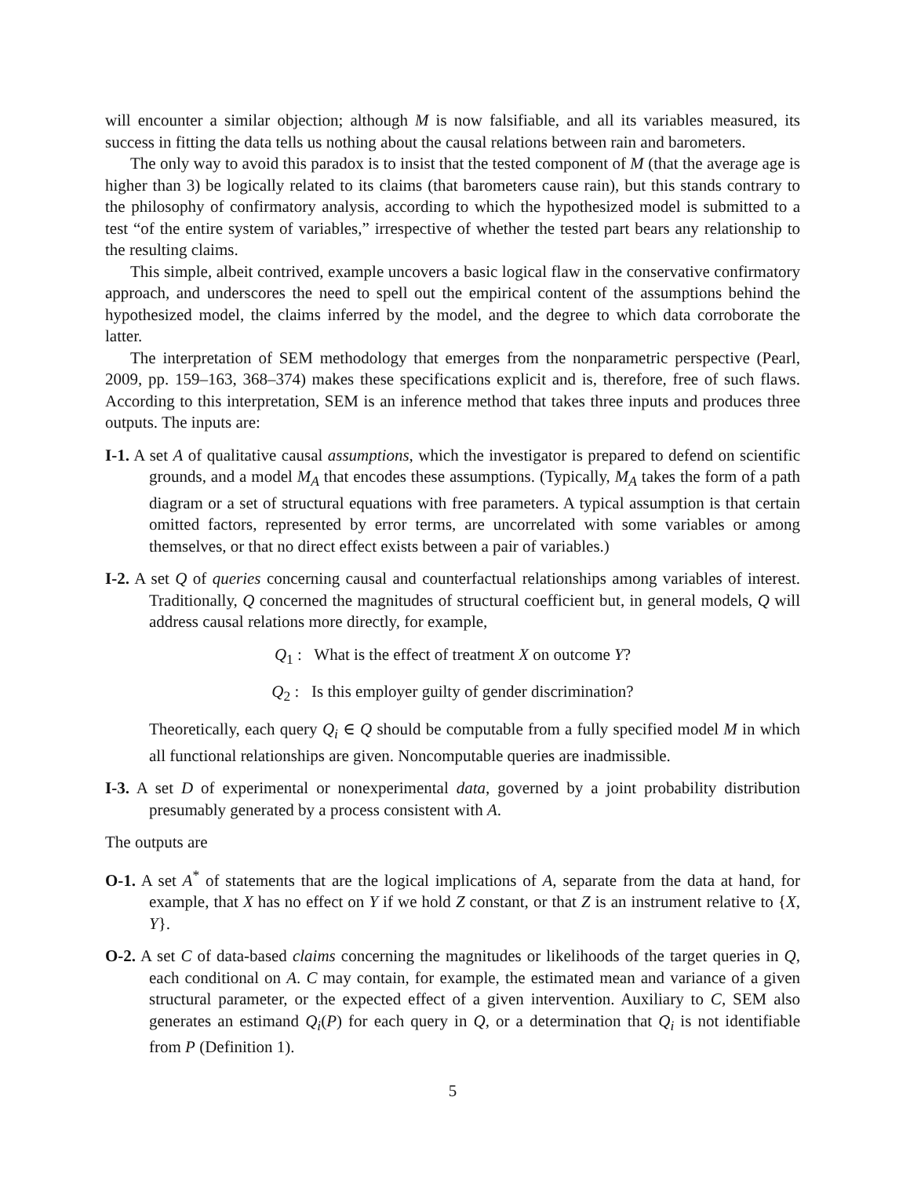will encounter a similar objection; although M is now falsifiable, and all its variables measured, its success in fitting the data tells us nothing about the causal relations between rain and barometers.
The only way to avoid this paradox is to insist that the tested component of M (that the average age is higher than 3) be logically related to its claims (that barometers cause rain), but this stands contrary to the philosophy of confirmatory analysis, according to which the hypothesized model is submitted to a test “of the entire system of variables,” irrespective of whether the tested part bears any relationship to the resulting claims.
This simple, albeit contrived, example uncovers a basic logical flaw in the conservative confirmatory approach, and underscores the need to spell out the empirical content of the assumptions behind the hypothesized model, the claims inferred by the model, and the degree to which data corroborate the latter.
The interpretation of SEM methodology that emerges from the nonparametric perspective (Pearl, 2009, pp. 159–163, 368–374) makes these specifications explicit and is, therefore, free of such flaws. According to this interpretation, SEM is an inference method that takes three inputs and produces three outputs. The inputs are:
I-1. A set A of qualitative causal assumptions, which the investigator is prepared to defend on scientific grounds, and a model M<sub>A</sub> that encodes these assumptions. (Typically, M<sub>A</sub> takes the form of a path diagram or a set of structural equations with free parameters. A typical assumption is that certain omitted factors, represented by error terms, are uncorrelated with some variables or among themselves, or that no direct effect exists between a pair of variables.)
I-2. A set Q of queries concerning causal and counterfactual relationships among variables of interest. Traditionally, Q concerned the magnitudes of structural coefficient but, in general models, Q will address causal relations more directly, for example,
Q<sub>1</sub> : What is the effect of treatment X on outcome Y?
Q<sub>2</sub> : Is this employer guilty of gender discrimination?
Theoretically, each query Q<sub>i</sub> ∈ Q should be computable from a fully specified model M in which all functional relationships are given. Noncomputable queries are inadmissible.
I-3. A set D of experimental or nonexperimental data, governed by a joint probability distribution presumably generated by a process consistent with A.
The outputs are
O-1. A set A<sup>*</sup> of statements that are the logical implications of A, separate from the data at hand, for example, that X has no effect on Y if we hold Z constant, or that Z is an instrument relative to {X, Y}.
O-2. A set C of data-based claims concerning the magnitudes or likelihoods of the target queries in Q, each conditional on A. C may contain, for example, the estimated mean and variance of a given structural parameter, or the expected effect of a given intervention. Auxiliary to C, SEM also generates an estimand Q<sub>i</sub>(P) for each query in Q, or a determination that Q<sub>i</sub> is not identifiable from P (Definition 1).
5